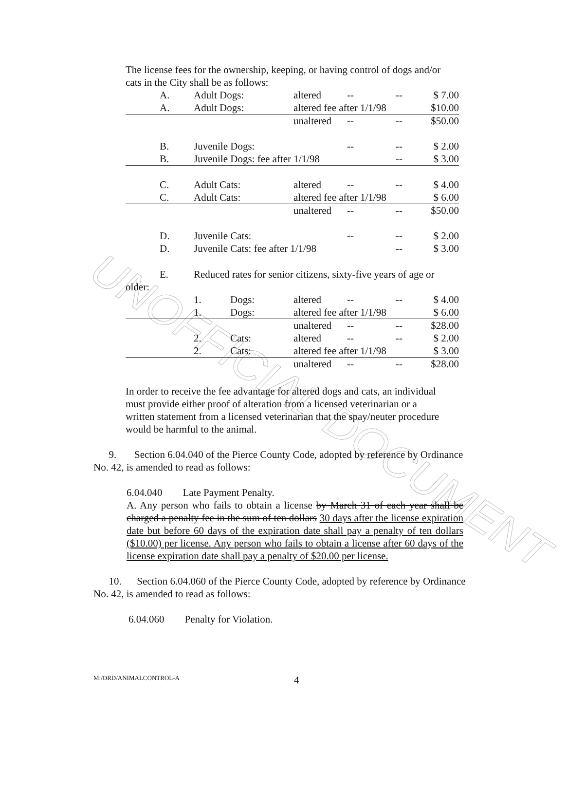UNOFFICIAL DOCUMENT
The license fees for the ownership, keeping, or having control of dogs and/or cats in the City shall be as follows:
| | A. | Adult Dogs: | | altered | -- | -- | $ 7.00 |
| | A. | Adult Dogs: | | altered fee after 1/1/98 | | | $10.00 |
| | | | | unaltered | -- | -- | $50.00 |
| | B. | Juvenile Dogs: | | | -- | -- | $ 2.00 |
| | B. | Juvenile Dogs: fee after 1/1/98 | | | | -- | $ 3.00 |
| | C. | Adult Cats: | | altered | -- | -- | $ 4.00 |
| | C. | Adult Cats: | | altered fee after 1/1/98 | | | $ 6.00 |
| | | | | unaltered | -- | -- | $50.00 |
| | D. | Juvenile Cats: | | | -- | -- | $ 2.00 |
| | D. | Juvenile Cats: fee after 1/1/98 | | | | -- | $ 3.00 |
| | E. | Reduced rates for senior citizens, sixty-five years of age or | | | | | |
| older: | | | | | | | |
| | | 1. | Dogs: | altered | -- | -- | $ 4.00 |
| | | 1. | Dogs: | altered fee after 1/1/98 | | | $ 6.00 |
| | | | | unaltered | -- | -- | $28.00 |
| | | 2. | Cats: | altered | -- | -- | $ 2.00 |
| | | 2. | Cats: | altered fee after 1/1/98 | | | $ 3.00 |
| | | | | unaltered | -- | -- | $28.00 |
In order to receive the fee advantage for altered dogs and cats, an individual must provide either proof of alteration from a licensed veterinarian or a written statement from a licensed veterinarian that the spay/neuter procedure would be harmful to the animal.
9. Section 6.04.040 of the Pierce County Code, adopted by reference by Ordinance No. 42, is amended to read as follows:
6.04.040 Late Payment Penalty.
A. Any person who fails to obtain a license by March 31 of each year shall be charged a penalty fee in the sum of ten dollars 30 days after the license expiration date but before 60 days of the expiration date shall pay a penalty of ten dollars ($10.00) per license. Any person who fails to obtain a license after 60 days of the license expiration date shall pay a penalty of $20.00 per license.
10. Section 6.04.060 of the Pierce County Code, adopted by reference by Ordinance No. 42, is amended to read as follows:
6.04.060 Penalty for Violation.
M:/ORD/ANIMALCONTROL-A 4